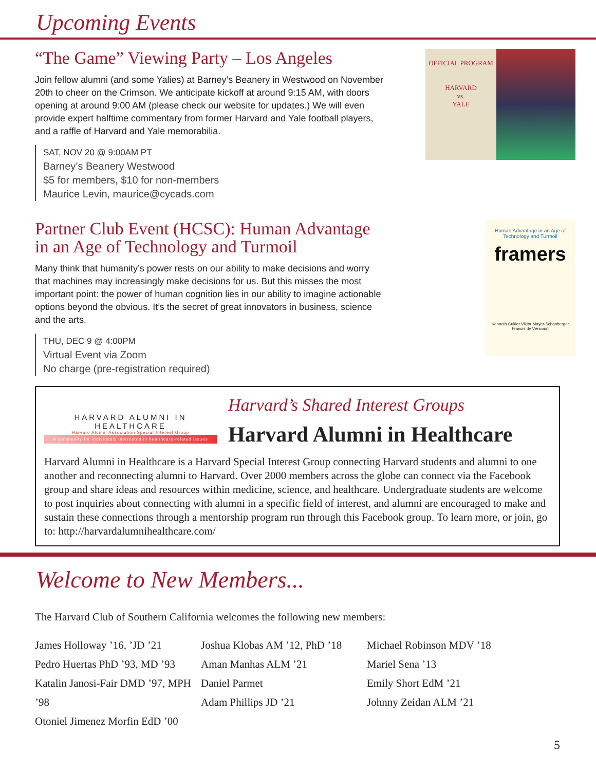Upcoming Events
“The Game” Viewing Party – Los Angeles
Join fellow alumni (and some Yalies) at Barney’s Beanery in Westwood on November 20th to cheer on the Crimson. We anticipate kickoff at around 9:15 AM, with doors opening at around 9:00 AM (please check our website for updates.) We will even provide expert halftime commentary from former Harvard and Yale football players, and a raffle of Harvard and Yale memorabilia.
SAT, NOV 20 @ 9:00AM PT
Barney’s Beanery Westwood
$5 for members, $10 for non-members
Maurice Levin, maurice@cycads.com
OFFICIAL PROGRAM
HARVARD
vs.
YALE
Partner Club Event (HCSC): Human Advantage in an Age of Technology and Turmoil
Many think that humanity’s power rests on our ability to make decisions and worry that machines may increasingly make decisions for us. But this misses the most important point: the power of human cognition lies in our ability to imagine actionable options beyond the obvious. It’s the secret of great innovators in business, science and the arts.
THU, DEC 9 @ 4:00PM
Virtual Event via Zoom
No charge (pre-registration required)
Human Advantage in an Age of Technology and Turmoil
framers
Kenneth Cukier Viktor Mayer-Schönberger Francis de Véricourt
HARVARD ALUMNI IN HEALTHCARE
Harvard Alumni Association Special Interest Group
A community for individuals interested in healthcare-related issues
Harvard’s Shared Interest Groups
Harvard Alumni in Healthcare
Harvard Alumni in Healthcare is a Harvard Special Interest Group connecting Harvard students and alumni to one another and reconnecting alumni to Harvard. Over 2000 members across the globe can connect via the Facebook group and share ideas and resources within medicine, science, and healthcare. Undergraduate students are welcome to post inquiries about connecting with alumni in a specific field of interest, and alumni are encouraged to make and sustain these connections through a mentorship program run through this Facebook group. To learn more, or join, go to: http://harvardalumnihealthcare.com/
Welcome to New Members...
The Harvard Club of Southern California welcomes the following new members:
James Holloway ’16, ’JD ’21
Pedro Huertas PhD ’93, MD ’93
Katalin Janosi-Fair DMD ’97, MPH ’98
Otoniel Jimenez Morfin EdD ’00
Joshua Klobas AM ’12, PhD ’18
Aman Manhas ALM ’21
Daniel Parmet
Adam Phillips JD ’21
Michael Robinson MDV ’18
Mariel Sena ’13
Emily Short EdM ’21
Johnny Zeidan ALM ’21
5